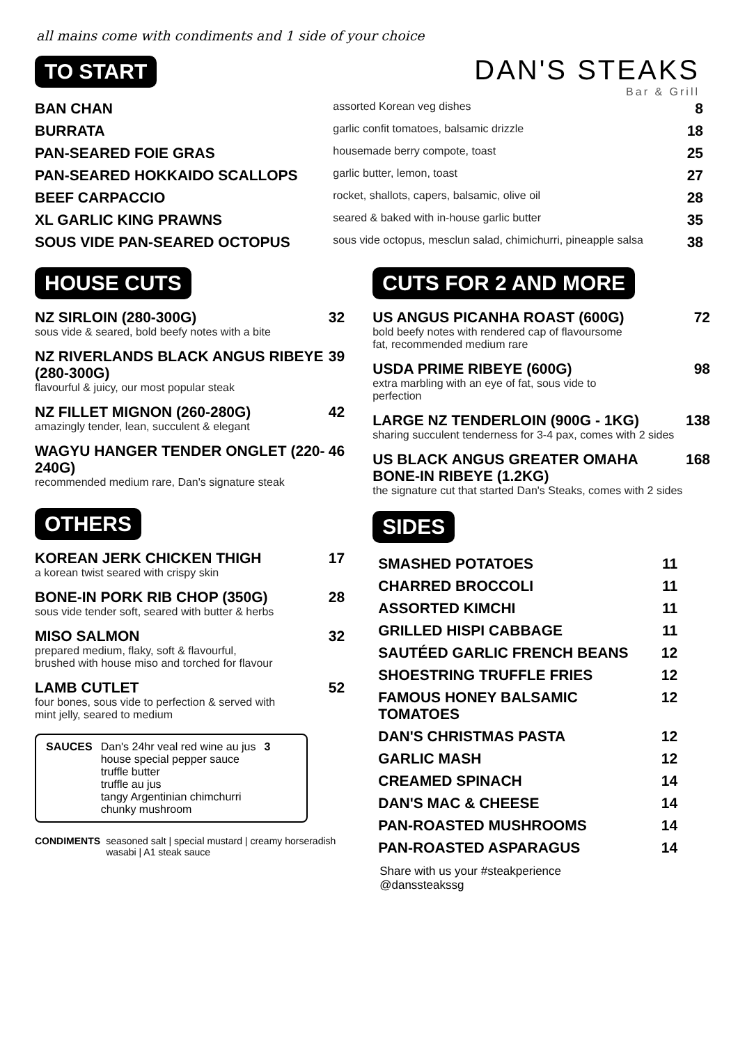all mains come with condiments and 1 side of your choice
DAN'S STEAKS
Bar & Grill
TO START
| BAN CHAN | assorted Korean veg dishes | 8 |
| BURRATA | garlic confit tomatoes, balsamic drizzle | 18 |
| PAN-SEARED FOIE GRAS | housemade berry compote, toast | 25 |
| PAN-SEARED HOKKAIDO SCALLOPS | garlic butter, lemon, toast | 27 |
| BEEF CARPACCIO | rocket, shallots, capers, balsamic, olive oil | 28 |
| XL GARLIC KING PRAWNS | seared & baked with in-house garlic butter | 35 |
| SOUS VIDE PAN-SEARED OCTOPUS | sous vide octopus, mesclun salad, chimichurri, pineapple salsa | 38 |
HOUSE CUTS
NZ SIRLOIN (280-300G) 32
sous vide & seared, bold beefy notes with a bite
NZ RIVERLANDS BLACK ANGUS RIBEYE (280-300G) 39
flavourful & juicy, our most popular steak
NZ FILLET MIGNON (260-280G) 42
amazingly tender, lean, succulent & elegant
WAGYU HANGER TENDER ONGLET (220-240G) 46
recommended medium rare, Dan's signature steak
OTHERS
KOREAN JERK CHICKEN THIGH 17
a korean twist seared with crispy skin
BONE-IN PORK RIB CHOP (350G) 28
sous vide tender soft, seared with butter & herbs
MISO SALMON 32
prepared medium, flaky, soft & flavourful,
brushed with house miso and torched for flavour
LAMB CUTLET 52
four bones, sous vide to perfection & served with
mint jelly, seared to medium
SAUCES Dan's 24hr veal red wine au jus
house special pepper sauce
truffle butter
truffle au jus
tangy Argentinian chimchurri
chunky mushroom
3
CONDIMENTS seasoned salt | special mustard | creamy horseradish
wasabi | A1 steak sauce
CUTS FOR 2 AND MORE
US ANGUS PICANHA ROAST (600G) 72
bold beefy notes with rendered cap of flavoursome
fat, recommended medium rare
USDA PRIME RIBEYE (600G) 98
extra marbling with an eye of fat, sous vide to
perfection
LARGE NZ TENDERLOIN (900G - 1KG) 138
sharing succulent tenderness for 3-4 pax, comes with 2 sides
US BLACK ANGUS GREATER OMAHA
BONE-IN RIBEYE (1.2KG) 168
the signature cut that started Dan's Steaks, comes with 2 sides
SIDES
| SMASHED POTATOES | 11 |
| CHARRED BROCCOLI | 11 |
| ASSORTED KIMCHI | 11 |
| GRILLED HISPI CABBAGE | 11 |
| SAUTÉED GARLIC FRENCH BEANS | 12 |
| SHOESTRING TRUFFLE FRIES | 12 |
| FAMOUS HONEY BALSAMIC TOMATOES | 12 |
| DAN'S CHRISTMAS PASTA | 12 |
| GARLIC MASH | 12 |
| CREAMED SPINACH | 14 |
| DAN'S MAC & CHEESE | 14 |
| PAN-ROASTED MUSHROOMS | 14 |
| PAN-ROASTED ASPARAGUS | 14 |
Share with us your #steakperience
@danssteakssg